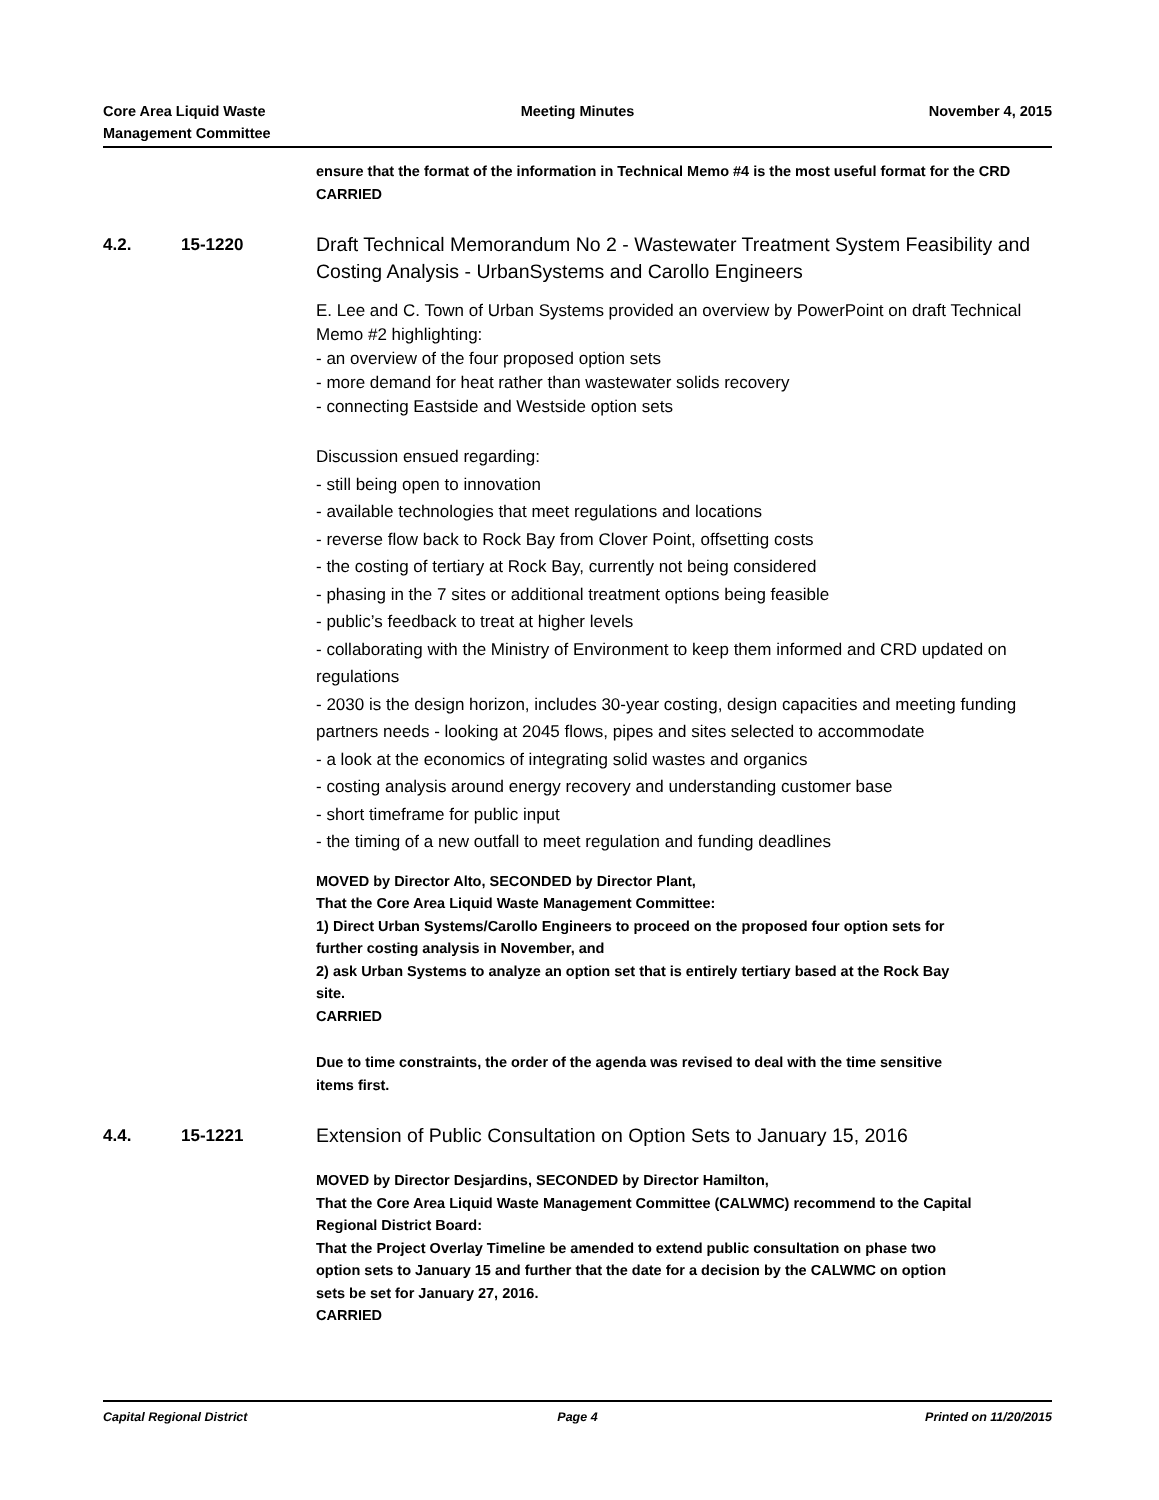Core Area Liquid Waste
Management Committee
Meeting Minutes November 4, 2015
ensure that the format of the information in Technical Memo #4 is the most useful format for the CRD
CARRIED
4.2. 15-1220
Draft Technical Memorandum No 2 - Wastewater Treatment System Feasibility and Costing Analysis - UrbanSystems and Carollo Engineers
E. Lee and C. Town of Urban Systems provided an overview by PowerPoint on draft Technical Memo #2 highlighting:
- an overview of the four proposed option sets
- more demand for heat rather than wastewater solids recovery
- connecting Eastside and Westside option sets
Discussion ensued regarding:
- still being open to innovation
- available technologies that meet regulations and locations
- reverse flow back to Rock Bay from Clover Point, offsetting costs
- the costing of tertiary at Rock Bay, currently not being considered
- phasing in the 7 sites or additional treatment options being feasible
- public’s feedback to treat at higher levels
- collaborating with the Ministry of Environment to keep them informed and CRD updated on regulations
- 2030 is the design horizon, includes 30-year costing, design capacities and meeting funding partners needs - looking at 2045 flows, pipes and sites selected to accommodate
- a look at the economics of integrating solid wastes and organics
- costing analysis around energy recovery and understanding customer base
- short timeframe for public input
- the timing of a new outfall to meet regulation and funding deadlines
MOVED by Director Alto, SECONDED by Director Plant,
That the Core Area Liquid Waste Management Committee:
1) Direct Urban Systems/Carollo Engineers to proceed on the proposed four option sets for further costing analysis in November, and
2) ask Urban Systems to analyze an option set that is entirely tertiary based at the Rock Bay site.
CARRIED
Due to time constraints, the order of the agenda was revised to deal with the time sensitive items first.
4.4. 15-1221
Extension of Public Consultation on Option Sets to January 15, 2016
MOVED by Director Desjardins, SECONDED by Director Hamilton,
That the Core Area Liquid Waste Management Committee (CALWMC) recommend to the Capital Regional District Board:
That the Project Overlay Timeline be amended to extend public consultation on phase two option sets to January 15 and further that the date for a decision by the CALWMC on option sets be set for January 27, 2016.
CARRIED
Capital Regional District Page 4 Printed on 11/20/2015